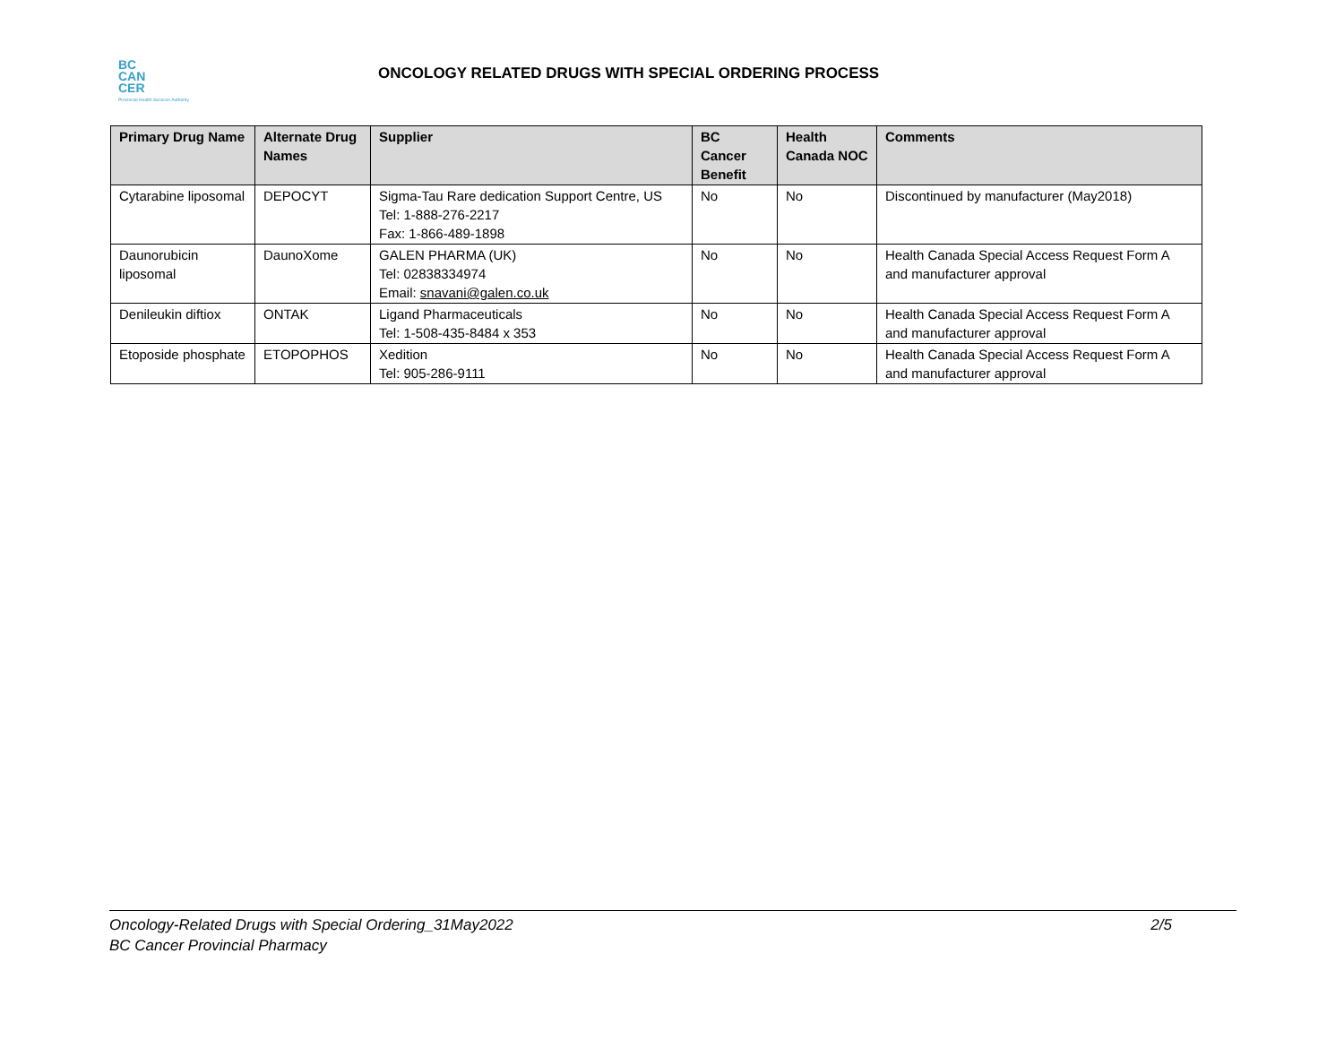BC
CAN
CER
Provincial Health Services Authority
ONCOLOGY RELATED DRUGS WITH SPECIAL ORDERING PROCESS
| Primary Drug Name | Alternate Drug Names | Supplier | BC Cancer Benefit | Health Canada NOC | Comments |
| --- | --- | --- | --- | --- | --- |
| Cytarabine liposomal | DEPOCYT | Sigma-Tau Rare dedication Support Centre, US Tel: 1-888-276-2217 Fax: 1-866-489-1898 | No | No | Discontinued by manufacturer (May2018) |
| Daunorubicin liposomal | DaunoXome | GALEN PHARMA (UK) Tel: 02838334974 Email: snavani@galen.co.uk | No | No | Health Canada Special Access Request Form A and manufacturer approval |
| Denileukin diftiox | ONTAK | Ligand Pharmaceuticals Tel: 1-508-435-8484 x 353 | No | No | Health Canada Special Access Request Form A and manufacturer approval |
| Etoposide phosphate | ETOPOPHOS | Xedition Tel: 905-286-9111 | No | No | Health Canada Special Access Request Form A and manufacturer approval |
Oncology-Related Drugs with Special Ordering_31May2022 2/5
BC Cancer Provincial Pharmacy